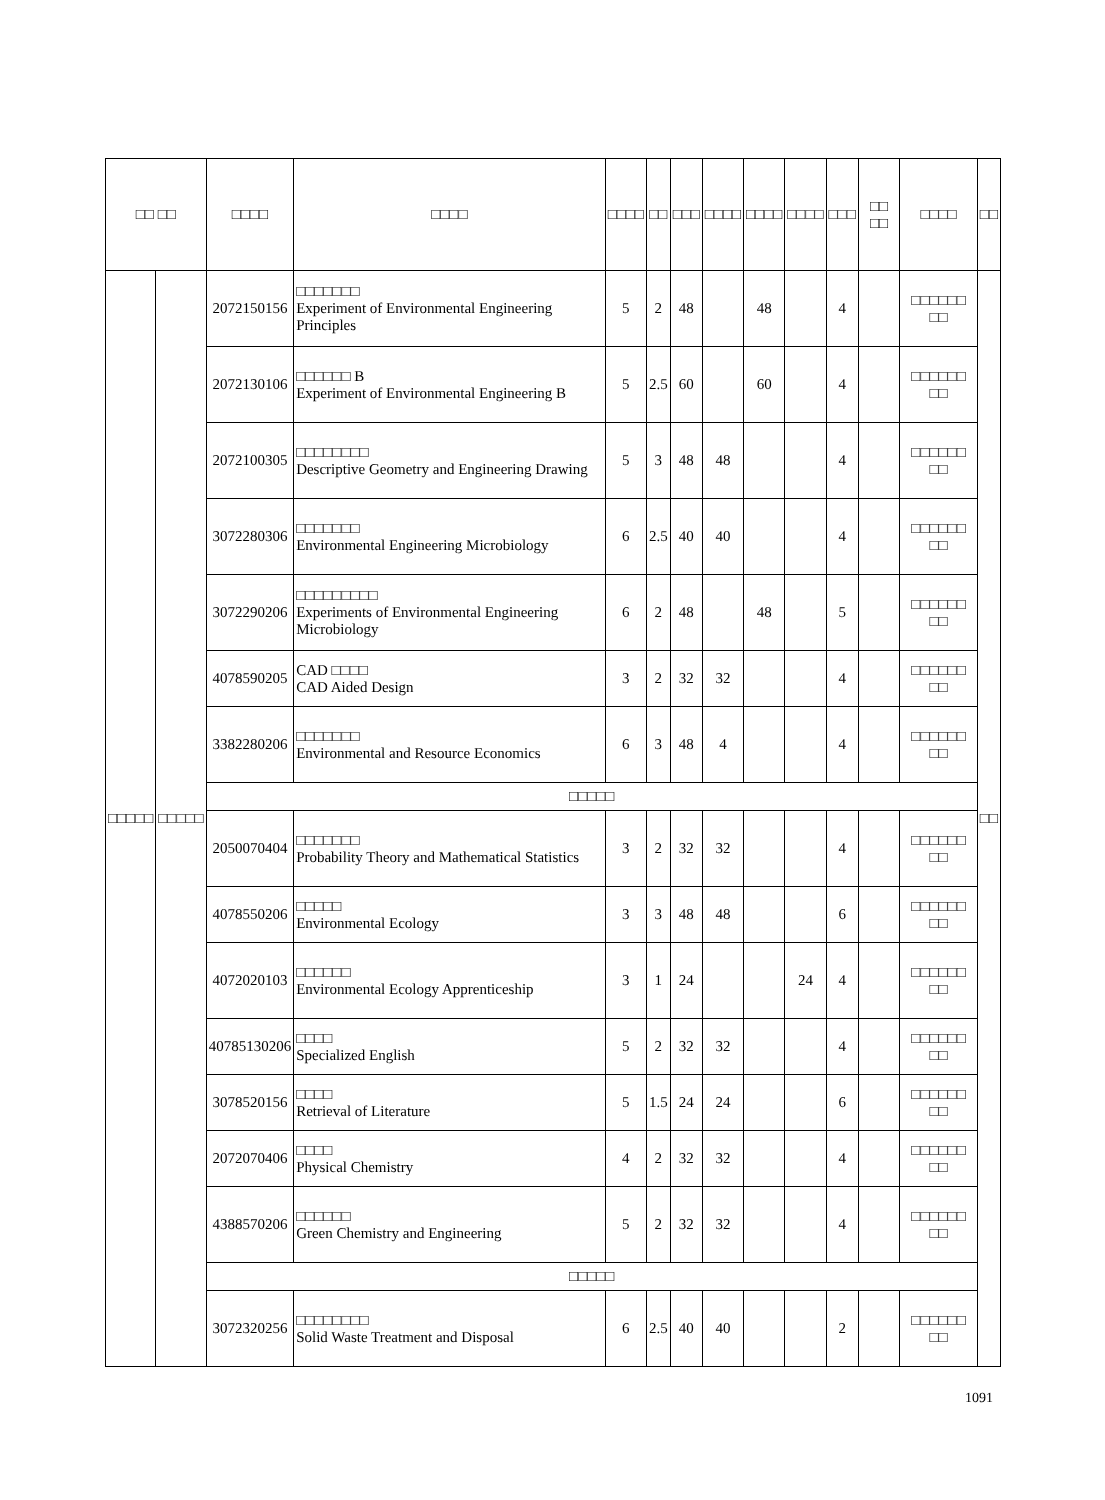| □□ □□ | | □□□□ | □□□□ | □□□□ | □□ | □□□ | □□□□ | □□□□ | □□□□ | □□□ | □□ □□ | □□□□ | □□ |
| --- | --- | --- | --- | --- | --- | --- | --- | --- | --- | --- | --- | --- | --- |
| □□□□□ | □□□□□ | 2072150156 | □□□□□□□ Experiment of Environmental Engineering Principles | 5 | 2 | 48 | | 48 | | 4 | | □□□□□□ □□ | □□ |
| | | 2072130106 | □□□□□□ B Experiment of Environmental Engineering B | 5 | 2.5 | 60 | | 60 | | 4 | | □□□□□□ □□ | |
| | | 2072100305 | □□□□□□□□ Descriptive Geometry and Engineering Drawing | 5 | 3 | 48 | 48 | | | 4 | | □□□□□□ □□ | |
| | | 3072280306 | □□□□□□□ Environmental Engineering Microbiology | 6 | 2.5 | 40 | 40 | | | 4 | | □□□□□□ □□ | |
| | | 3072290206 | □□□□□□□□□ Experiments of Environmental Engineering Microbiology | 6 | 2 | 48 | | 48 | | 5 | | □□□□□□ □□ | |
| | | 4078590205 | CAD □□□□ CAD Aided Design | 3 | 2 | 32 | 32 | | | 4 | | □□□□□□ □□ | |
| | | 3382280206 | □□□□□□□ Environmental and Resource Economics | 6 | 3 | 48 | 4 | | | 4 | | □□□□□□ □□ | |
| | | □□□□□ | | | | | | | | | | | |
| | | 2050070404 | □□□□□□□ Probability Theory and Mathematical Statistics | 3 | 2 | 32 | 32 | | | 4 | | □□□□□□ □□ | |
| | | 4078550206 | □□□□□ Environmental Ecology | 3 | 3 | 48 | 48 | | | 6 | | □□□□□□ □□ | |
| | | 4072020103 | □□□□□□ Environmental Ecology Apprenticeship | 3 | 1 | 24 | | | 24 | 4 | | □□□□□□ □□ | |
| | | 40785130206 | □□□□ Specialized English | 5 | 2 | 32 | 32 | | | 4 | | □□□□□□ □□ | |
| | | 3078520156 | □□□□ Retrieval of Literature | 5 | 1.5 | 24 | 24 | | | 6 | | □□□□□□ □□ | |
| | | 2072070406 | □□□□ Physical Chemistry | 4 | 2 | 32 | 32 | | | 4 | | □□□□□□ □□ | |
| | | 4388570206 | □□□□□□ Green Chemistry and Engineering | 5 | 2 | 32 | 32 | | | 4 | | □□□□□□ □□ | |
| | | □□□□□ | | | | | | | | | | | |
| | | 3072320256 | □□□□□□□□ Solid Waste Treatment and Disposal | 6 | 2.5 | 40 | 40 | | | 2 | | □□□□□□ □□ | |
1091